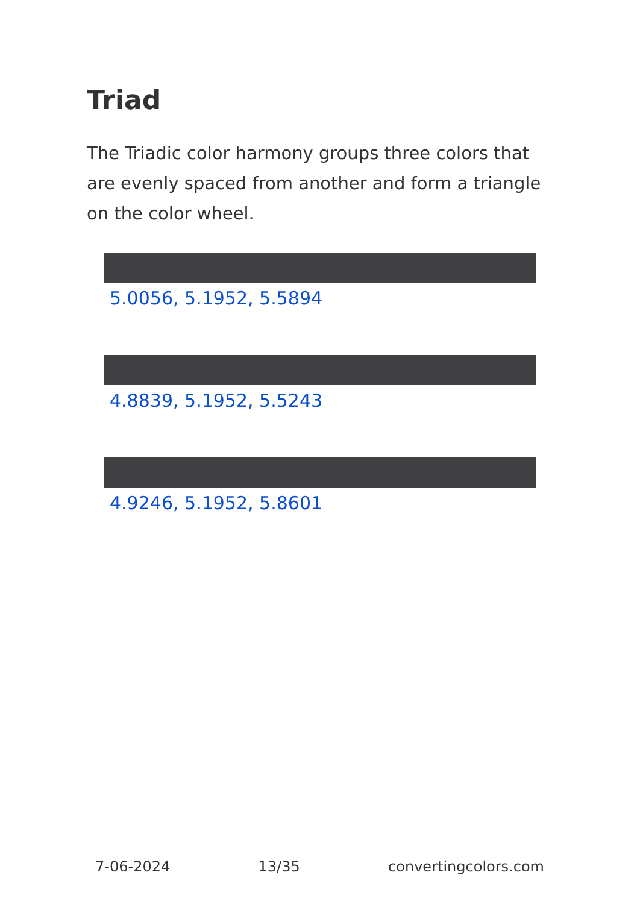Triad
The Triadic color harmony groups three colors that are evenly spaced from another and form a triangle on the color wheel.
5.0056, 5.1952, 5.5894
4.8839, 5.1952, 5.5243
4.9246, 5.1952, 5.8601
7-06-2024 13/35 convertingcolors.com